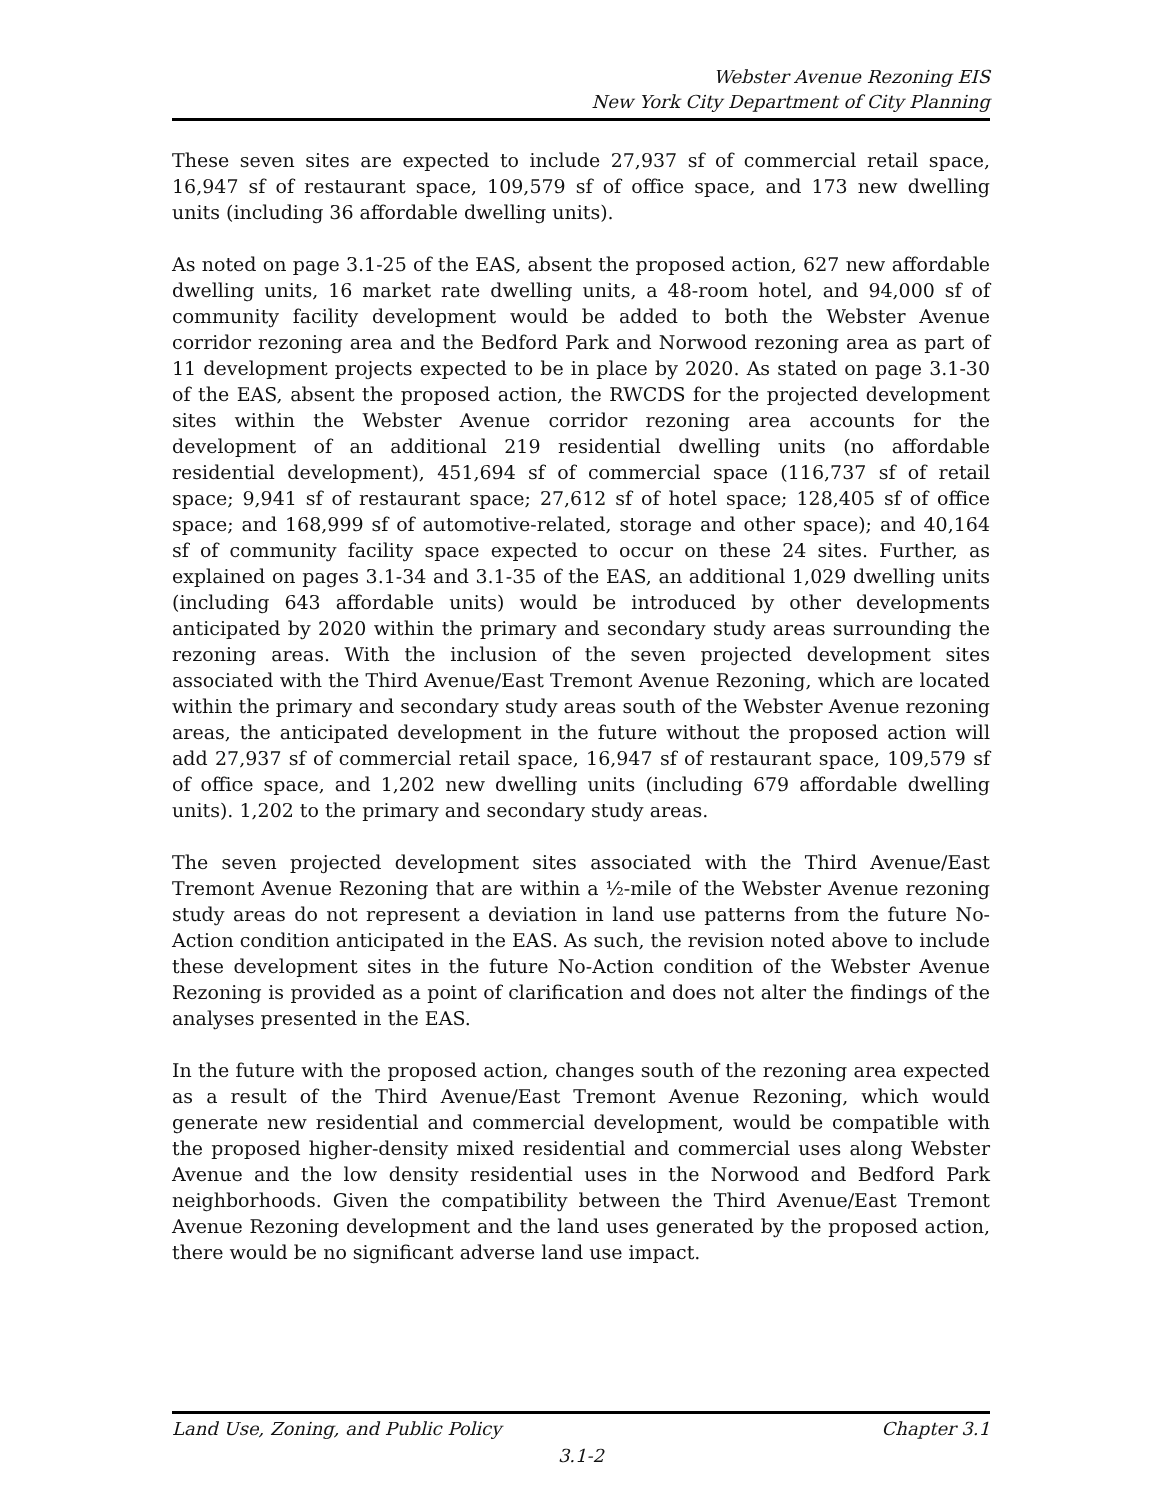Webster Avenue Rezoning EIS
New York City Department of City Planning
These seven sites are expected to include 27,937 sf of commercial retail space, 16,947 sf of restaurant space, 109,579 sf of office space, and 173 new dwelling units (including 36 affordable dwelling units).
As noted on page 3.1-25 of the EAS, absent the proposed action, 627 new affordable dwelling units, 16 market rate dwelling units, a 48-room hotel, and 94,000 sf of community facility development would be added to both the Webster Avenue corridor rezoning area and the Bedford Park and Norwood rezoning area as part of 11 development projects expected to be in place by 2020. As stated on page 3.1-30 of the EAS, absent the proposed action, the RWCDS for the projected development sites within the Webster Avenue corridor rezoning area accounts for the development of an additional 219 residential dwelling units (no affordable residential development), 451,694 sf of commercial space (116,737 sf of retail space; 9,941 sf of restaurant space; 27,612 sf of hotel space; 128,405 sf of office space; and 168,999 sf of automotive-related, storage and other space); and 40,164 sf of community facility space expected to occur on these 24 sites. Further, as explained on pages 3.1-34 and 3.1-35 of the EAS, an additional 1,029 dwelling units (including 643 affordable units) would be introduced by other developments anticipated by 2020 within the primary and secondary study areas surrounding the rezoning areas. With the inclusion of the seven projected development sites associated with the Third Avenue/East Tremont Avenue Rezoning, which are located within the primary and secondary study areas south of the Webster Avenue rezoning areas, the anticipated development in the future without the proposed action will add 27,937 sf of commercial retail space, 16,947 sf of restaurant space, 109,579 sf of office space, and 1,202 new dwelling units (including 679 affordable dwelling units). 1,202 to the primary and secondary study areas.
The seven projected development sites associated with the Third Avenue/East Tremont Avenue Rezoning that are within a ½-mile of the Webster Avenue rezoning study areas do not represent a deviation in land use patterns from the future No-Action condition anticipated in the EAS. As such, the revision noted above to include these development sites in the future No-Action condition of the Webster Avenue Rezoning is provided as a point of clarification and does not alter the findings of the analyses presented in the EAS.
In the future with the proposed action, changes south of the rezoning area expected as a result of the Third Avenue/East Tremont Avenue Rezoning, which would generate new residential and commercial development, would be compatible with the proposed higher-density mixed residential and commercial uses along Webster Avenue and the low density residential uses in the Norwood and Bedford Park neighborhoods. Given the compatibility between the Third Avenue/East Tremont Avenue Rezoning development and the land uses generated by the proposed action, there would be no significant adverse land use impact.
Land Use, Zoning, and Public Policy Chapter 3.1
3.1-2